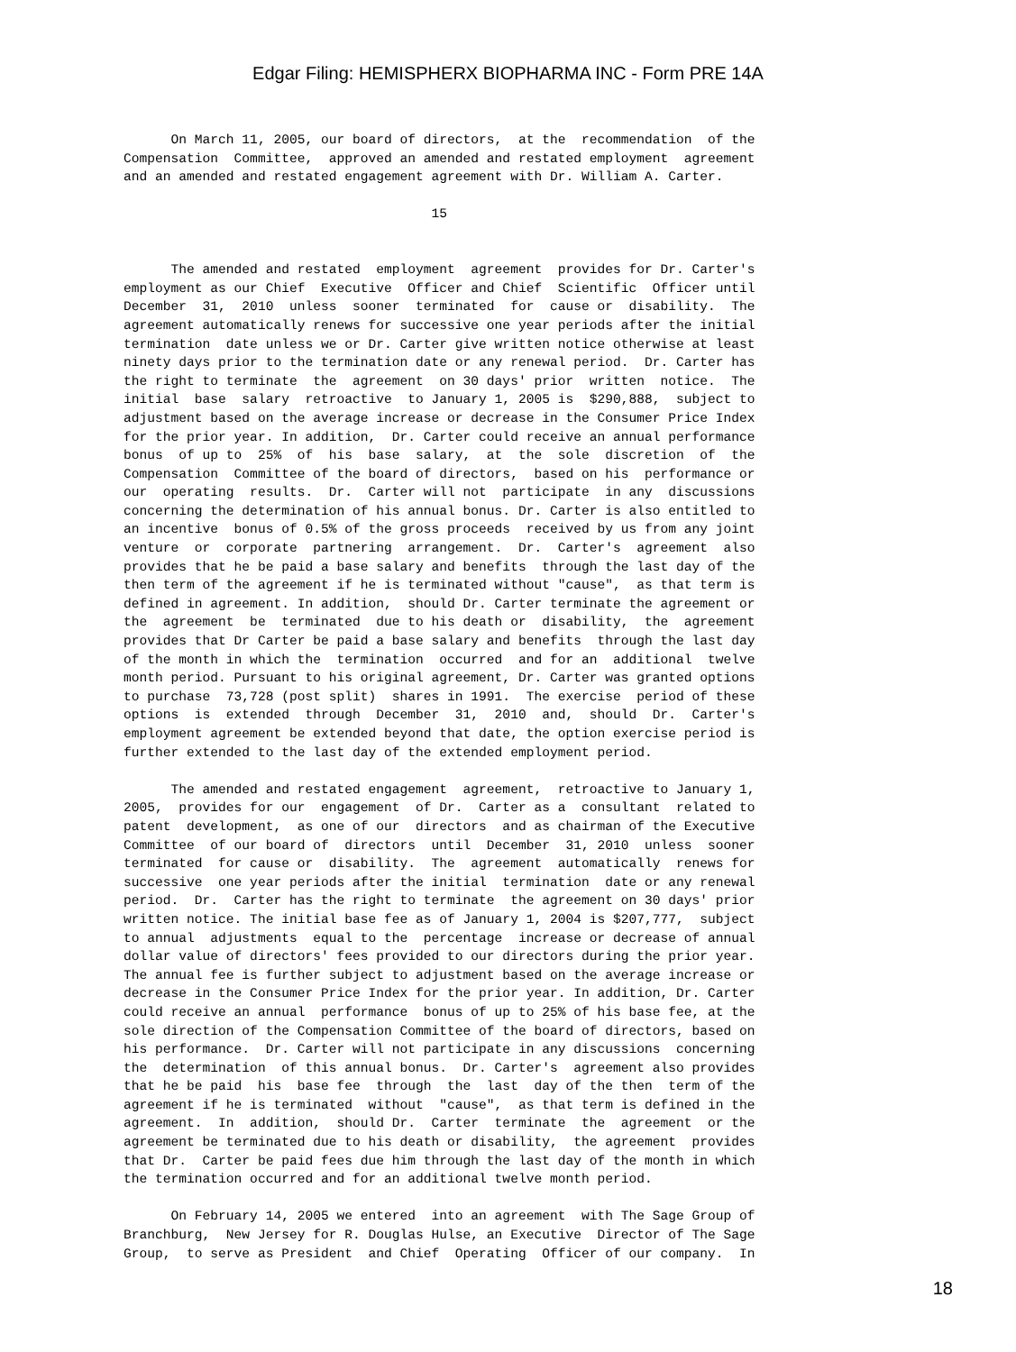Edgar Filing: HEMISPHERX BIOPHARMA INC - Form PRE 14A
On March 11, 2005, our board of directors, at the recommendation of the Compensation Committee, approved an amended and restated employment agreement and an amended and restated engagement agreement with Dr. William A. Carter. 15 The amended and restated employment agreement provides for Dr. Carter's employment as our Chief Executive Officer and Chief Scientific Officer until December 31, 2010 unless sooner terminated for cause or disability. The agreement automatically renews for successive one year periods after the initial termination date unless we or Dr. Carter give written notice otherwise at least ninety days prior to the termination date or any renewal period. Dr. Carter has the right to terminate the agreement on 30 days' prior written notice. The initial base salary retroactive to January 1, 2005 is $290,888, subject to adjustment based on the average increase or decrease in the Consumer Price Index for the prior year. In addition, Dr. Carter could receive an annual performance bonus of up to 25% of his base salary, at the sole discretion of the Compensation Committee of the board of directors, based on his performance or our operating results. Dr. Carter will not participate in any discussions concerning the determination of his annual bonus. Dr. Carter is also entitled to an incentive bonus of 0.5% of the gross proceeds received by us from any joint venture or corporate partnering arrangement. Dr. Carter's agreement also provides that he be paid a base salary and benefits through the last day of the then term of the agreement if he is terminated without "cause", as that term is defined in agreement. In addition, should Dr. Carter terminate the agreement or the agreement be terminated due to his death or disability, the agreement provides that Dr Carter be paid a base salary and benefits through the last day of the month in which the termination occurred and for an additional twelve month period. Pursuant to his original agreement, Dr. Carter was granted options to purchase 73,728 (post split) shares in 1991. The exercise period of these options is extended through December 31, 2010 and, should Dr. Carter's employment agreement be extended beyond that date, the option exercise period is further extended to the last day of the extended employment period. The amended and restated engagement agreement, retroactive to January 1, 2005, provides for our engagement of Dr. Carter as a consultant related to patent development, as one of our directors and as chairman of the Executive Committee of our board of directors until December 31, 2010 unless sooner terminated for cause or disability. The agreement automatically renews for successive one year periods after the initial termination date or any renewal period. Dr. Carter has the right to terminate the agreement on 30 days' prior written notice. The initial base fee as of January 1, 2004 is $207,777, subject to annual adjustments equal to the percentage increase or decrease of annual dollar value of directors' fees provided to our directors during the prior year. The annual fee is further subject to adjustment based on the average increase or decrease in the Consumer Price Index for the prior year. In addition, Dr. Carter could receive an annual performance bonus of up to 25% of his base fee, at the sole direction of the Compensation Committee of the board of directors, based on his performance. Dr. Carter will not participate in any discussions concerning the determination of this annual bonus. Dr. Carter's agreement also provides that he be paid his base fee through the last day of the then term of the agreement if he is terminated without "cause", as that term is defined in the agreement. In addition, should Dr. Carter terminate the agreement or the agreement be terminated due to his death or disability, the agreement provides that Dr. Carter be paid fees due him through the last day of the month in which the termination occurred and for an additional twelve month period. On February 14, 2005 we entered into an agreement with The Sage Group of Branchburg, New Jersey for R. Douglas Hulse, an Executive Director of The Sage Group, to serve as President and Chief Operating Officer of our company. In
18